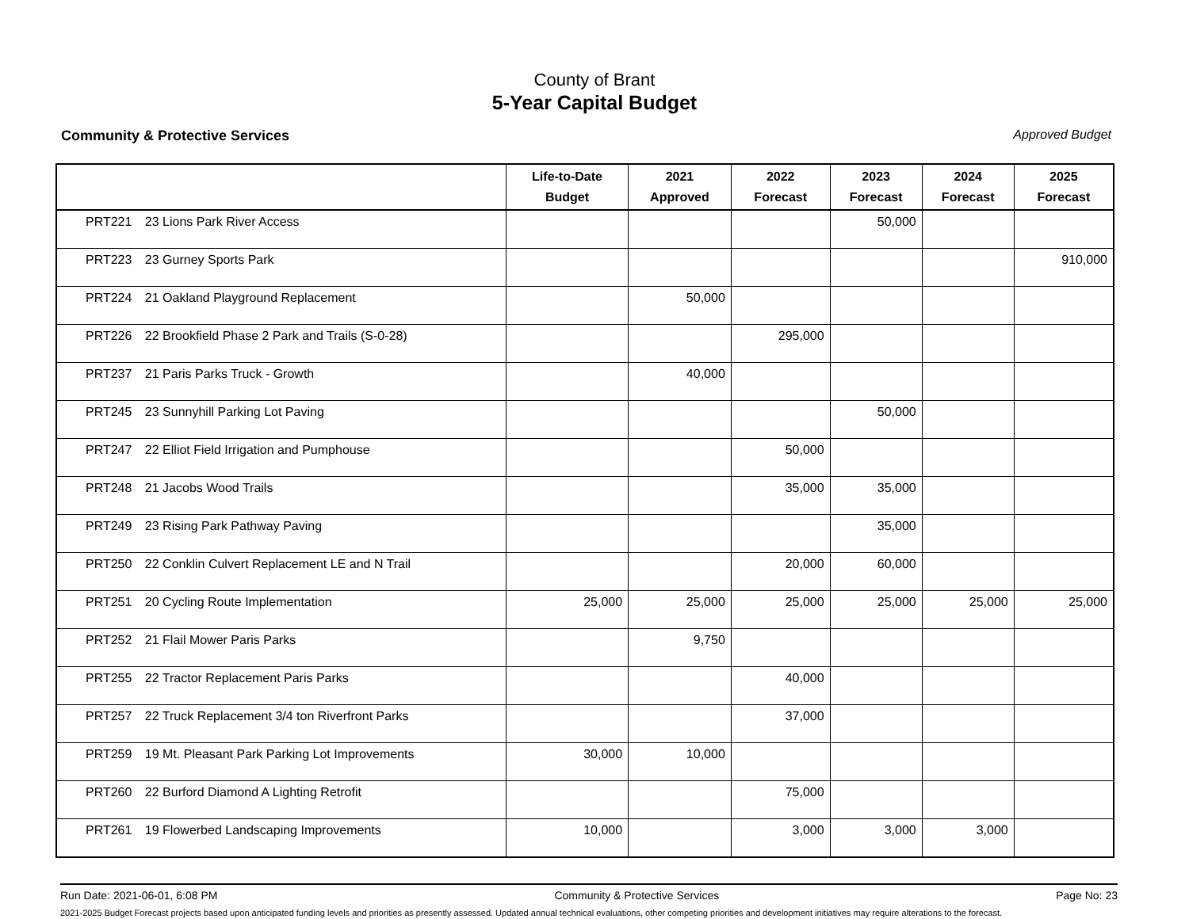County of Brant
5-Year Capital Budget
Community & Protective Services Approved Budget
| | Life-to-Date Budget | 2021 Approved | 2022 Forecast | 2023 Forecast | 2024 Forecast | 2025 Forecast |
| --- | --- | --- | --- | --- | --- | --- |
| PRT221 23 Lions Park River Access | | | | 50,000 | | |
| PRT223 23 Gurney Sports Park | | | | | | 910,000 |
| PRT224 21 Oakland Playground Replacement | | 50,000 | | | | |
| PRT226 22 Brookfield Phase 2 Park and Trails (S-0-28) | | | 295,000 | | | |
| PRT237 21 Paris Parks Truck - Growth | | 40,000 | | | | |
| PRT245 23 Sunnyhill Parking Lot Paving | | | | 50,000 | | |
| PRT247 22 Elliot Field Irrigation and Pumphouse | | | 50,000 | | | |
| PRT248 21 Jacobs Wood Trails | | | 35,000 | 35,000 | | |
| PRT249 23 Rising Park Pathway Paving | | | | 35,000 | | |
| PRT250 22 Conklin Culvert Replacement LE and N Trail | | | 20,000 | 60,000 | | |
| PRT251 20 Cycling Route Implementation | 25,000 | 25,000 | 25,000 | 25,000 | 25,000 | 25,000 |
| PRT252 21 Flail Mower Paris Parks | | 9,750 | | | | |
| PRT255 22 Tractor Replacement Paris Parks | | | 40,000 | | | |
| PRT257 22 Truck Replacement 3/4 ton Riverfront Parks | | | 37,000 | | | |
| PRT259 19 Mt. Pleasant Park Parking Lot Improvements | 30,000 | 10,000 | | | | |
| PRT260 22 Burford Diamond A Lighting Retrofit | | | 75,000 | | | |
| PRT261 19 Flowerbed Landscaping Improvements | 10,000 | | 3,000 | 3,000 | 3,000 | |
Run Date: 2021-06-01, 6:08 PM Community & Protective Services Page No: 23
2021-2025 Budget Forecast projects based upon anticipated funding levels and priorities as presently assessed. Updated annual technical evaluations, other competing priorities and development initiatives may require alterations to the forecast.